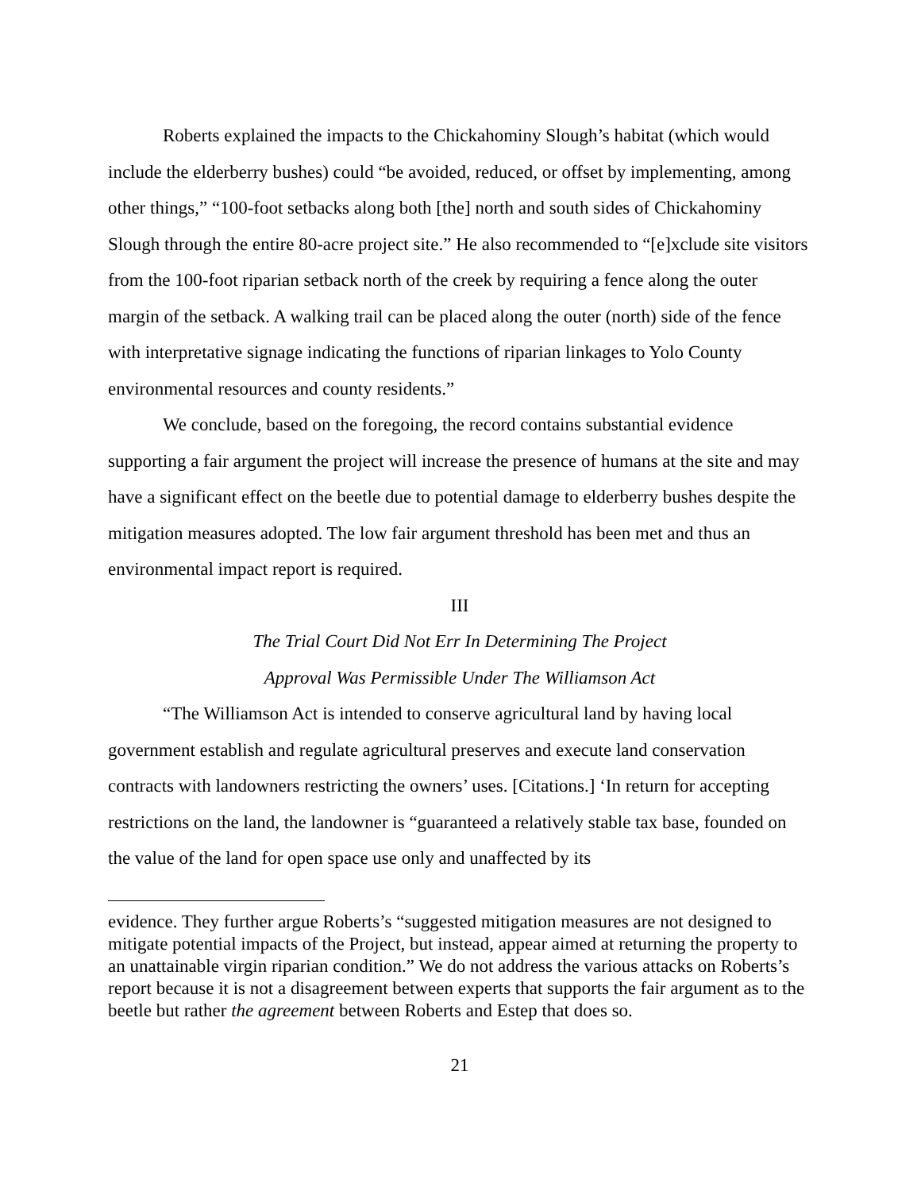Roberts explained the impacts to the Chickahominy Slough’s habitat (which would include the elderberry bushes) could “be avoided, reduced, or offset by implementing, among other things,” “100-foot setbacks along both [the] north and south sides of Chickahominy Slough through the entire 80-acre project site.” He also recommended to “[e]xclude site visitors from the 100-foot riparian setback north of the creek by requiring a fence along the outer margin of the setback. A walking trail can be placed along the outer (north) side of the fence with interpretative signage indicating the functions of riparian linkages to Yolo County environmental resources and county residents.”
We conclude, based on the foregoing, the record contains substantial evidence supporting a fair argument the project will increase the presence of humans at the site and may have a significant effect on the beetle due to potential damage to elderberry bushes despite the mitigation measures adopted. The low fair argument threshold has been met and thus an environmental impact report is required.
III
The Trial Court Did Not Err In Determining The Project
Approval Was Permissible Under The Williamson Act
“The Williamson Act is intended to conserve agricultural land by having local government establish and regulate agricultural preserves and execute land conservation contracts with landowners restricting the owners’ uses. [Citations.] ‘In return for accepting restrictions on the land, the landowner is “guaranteed a relatively stable tax base, founded on the value of the land for open space use only and unaffected by its
evidence. They further argue Roberts’s “suggested mitigation measures are not designed to mitigate potential impacts of the Project, but instead, appear aimed at returning the property to an unattainable virgin riparian condition.” We do not address the various attacks on Roberts’s report because it is not a disagreement between experts that supports the fair argument as to the beetle but rather the agreement between Roberts and Estep that does so.
21